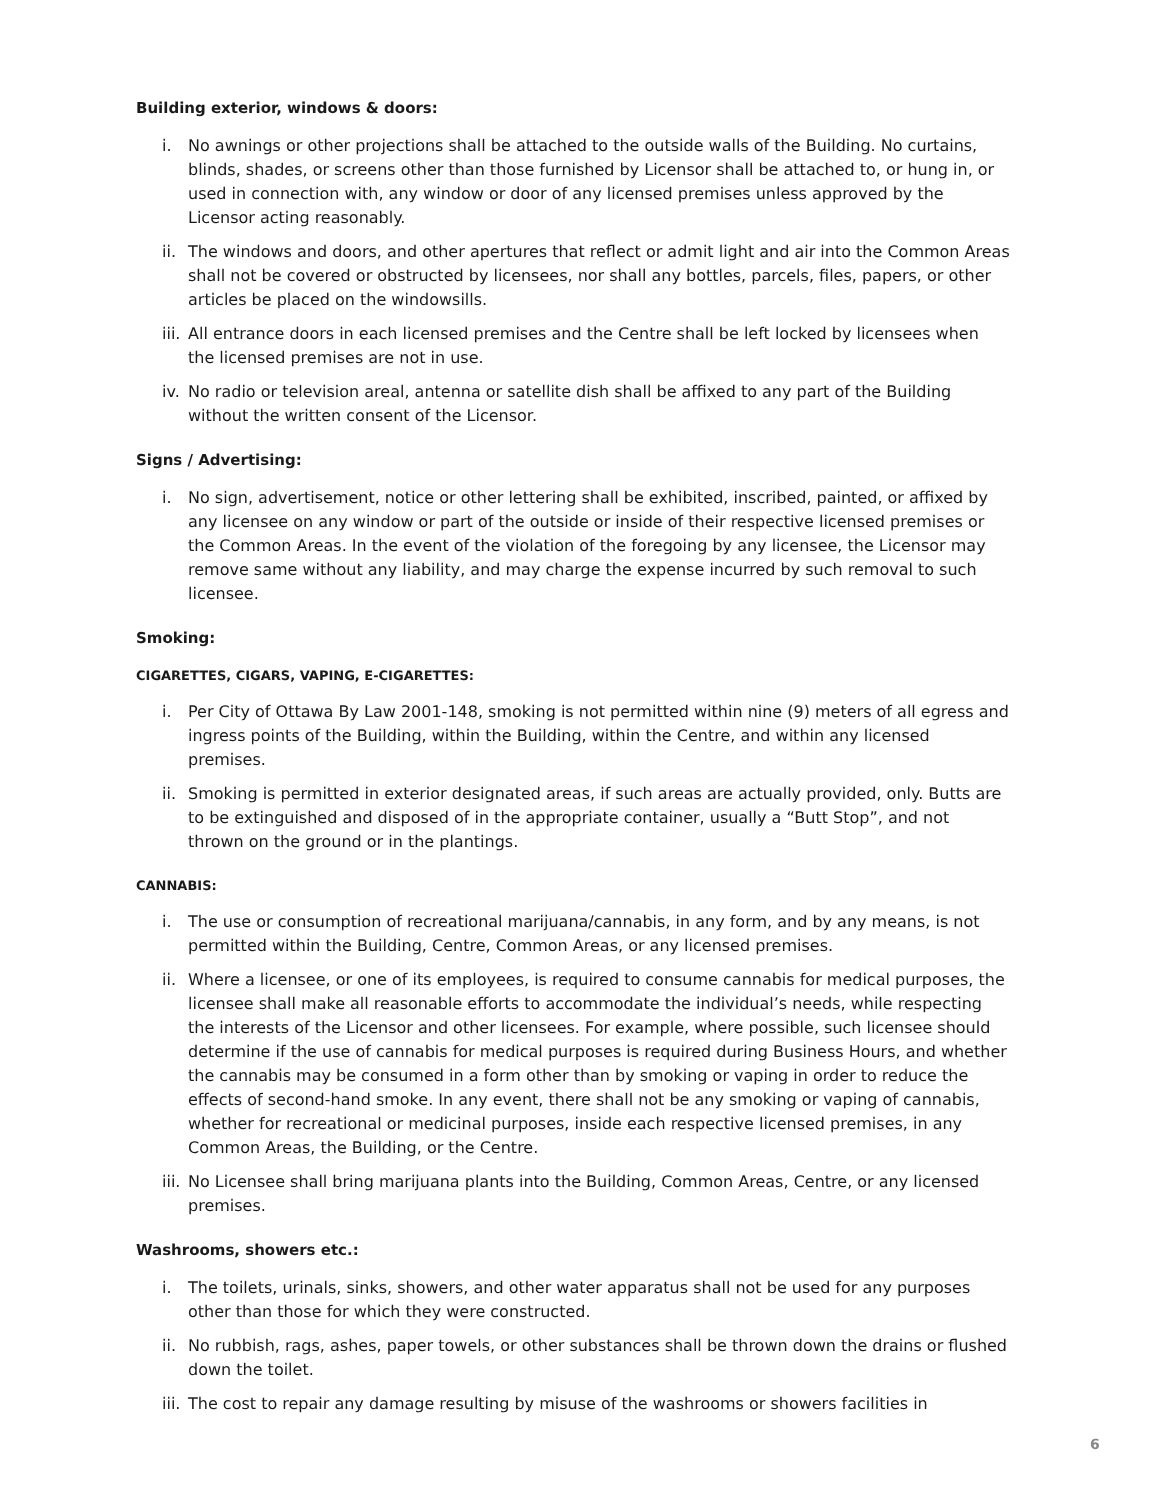Building exterior, windows & doors:
i. No awnings or other projections shall be attached to the outside walls of the Building. No curtains, blinds, shades, or screens other than those furnished by Licensor shall be attached to, or hung in, or used in connection with, any window or door of any licensed premises unless approved by the Licensor acting reasonably.
ii. The windows and doors, and other apertures that reflect or admit light and air into the Common Areas shall not be covered or obstructed by licensees, nor shall any bottles, parcels, files, papers, or other articles be placed on the windowsills.
iii. All entrance doors in each licensed premises and the Centre shall be left locked by licensees when the licensed premises are not in use.
iv. No radio or television areal, antenna or satellite dish shall be affixed to any part of the Building without the written consent of the Licensor.
Signs / Advertising:
i. No sign, advertisement, notice or other lettering shall be exhibited, inscribed, painted, or affixed by any licensee on any window or part of the outside or inside of their respective licensed premises or the Common Areas. In the event of the violation of the foregoing by any licensee, the Licensor may remove same without any liability, and may charge the expense incurred by such removal to such licensee.
Smoking:
CIGARETTES, CIGARS, VAPING, E-CIGARETTES:
i. Per City of Ottawa By Law 2001-148, smoking is not permitted within nine (9) meters of all egress and ingress points of the Building, within the Building, within the Centre, and within any licensed premises.
ii. Smoking is permitted in exterior designated areas, if such areas are actually provided, only. Butts are to be extinguished and disposed of in the appropriate container, usually a “Butt Stop”, and not thrown on the ground or in the plantings.
CANNABIS:
i. The use or consumption of recreational marijuana/cannabis, in any form, and by any means, is not permitted within the Building, Centre, Common Areas, or any licensed premises.
ii. Where a licensee, or one of its employees, is required to consume cannabis for medical purposes, the licensee shall make all reasonable efforts to accommodate the individual’s needs, while respecting the interests of the Licensor and other licensees. For example, where possible, such licensee should determine if the use of cannabis for medical purposes is required during Business Hours, and whether the cannabis may be consumed in a form other than by smoking or vaping in order to reduce the effects of second-hand smoke. In any event, there shall not be any smoking or vaping of cannabis, whether for recreational or medicinal purposes, inside each respective licensed premises, in any Common Areas, the Building, or the Centre.
iii. No Licensee shall bring marijuana plants into the Building, Common Areas, Centre, or any licensed premises.
Washrooms, showers etc.:
i. The toilets, urinals, sinks, showers, and other water apparatus shall not be used for any purposes other than those for which they were constructed.
ii. No rubbish, rags, ashes, paper towels, or other substances shall be thrown down the drains or flushed down the toilet.
iii. The cost to repair any damage resulting by misuse of the washrooms or showers facilities in
6